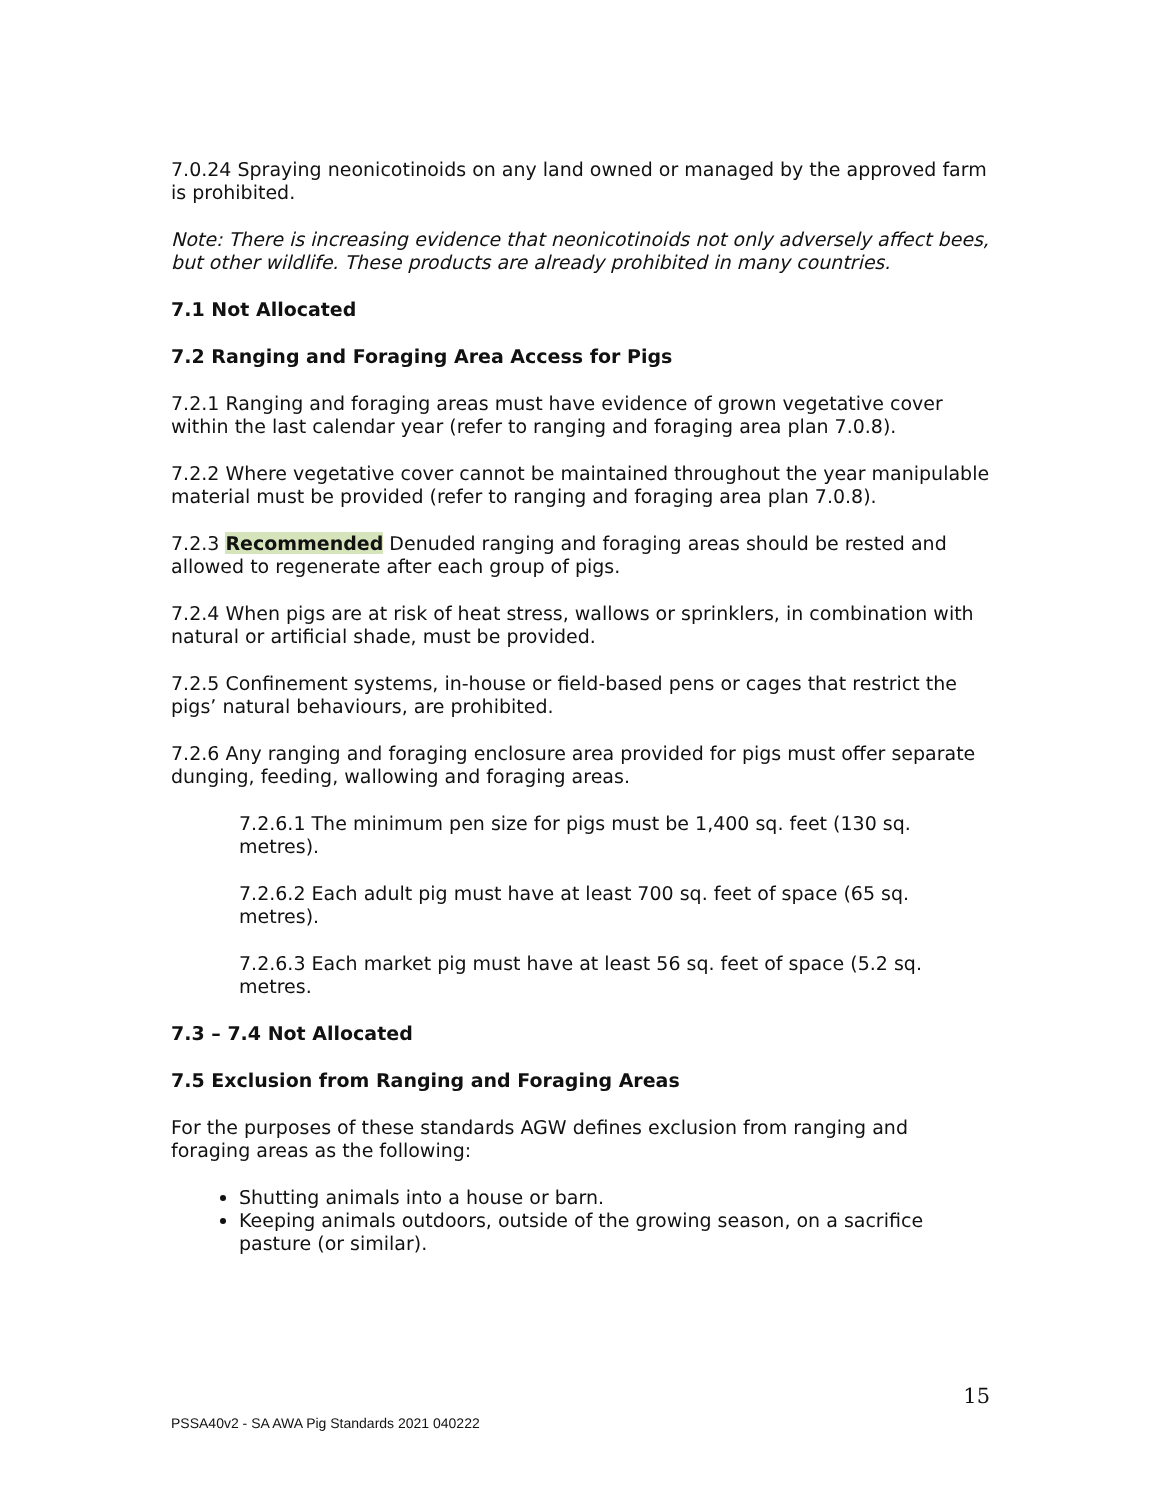7.0.24 Spraying neonicotinoids on any land owned or managed by the approved farm is prohibited.
Note: There is increasing evidence that neonicotinoids not only adversely affect bees, but other wildlife. These products are already prohibited in many countries.
7.1 Not Allocated
7.2 Ranging and Foraging Area Access for Pigs
7.2.1 Ranging and foraging areas must have evidence of grown vegetative cover within the last calendar year (refer to ranging and foraging area plan 7.0.8).
7.2.2 Where vegetative cover cannot be maintained throughout the year manipulable material must be provided (refer to ranging and foraging area plan 7.0.8).
7.2.3 Recommended Denuded ranging and foraging areas should be rested and allowed to regenerate after each group of pigs.
7.2.4 When pigs are at risk of heat stress, wallows or sprinklers, in combination with natural or artificial shade, must be provided.
7.2.5 Confinement systems, in-house or field-based pens or cages that restrict the pigs’ natural behaviours, are prohibited.
7.2.6 Any ranging and foraging enclosure area provided for pigs must offer separate dunging, feeding, wallowing and foraging areas.
7.2.6.1 The minimum pen size for pigs must be 1,400 sq. feet (130 sq. metres).
7.2.6.2 Each adult pig must have at least 700 sq. feet of space (65 sq. metres).
7.2.6.3 Each market pig must have at least 56 sq. feet of space (5.2 sq. metres.
7.3 – 7.4 Not Allocated
7.5 Exclusion from Ranging and Foraging Areas
For the purposes of these standards AGW defines exclusion from ranging and foraging areas as the following:
Shutting animals into a house or barn.
Keeping animals outdoors, outside of the growing season, on a sacrifice pasture (or similar).
15
PSSA40v2 - SA AWA Pig Standards 2021 040222